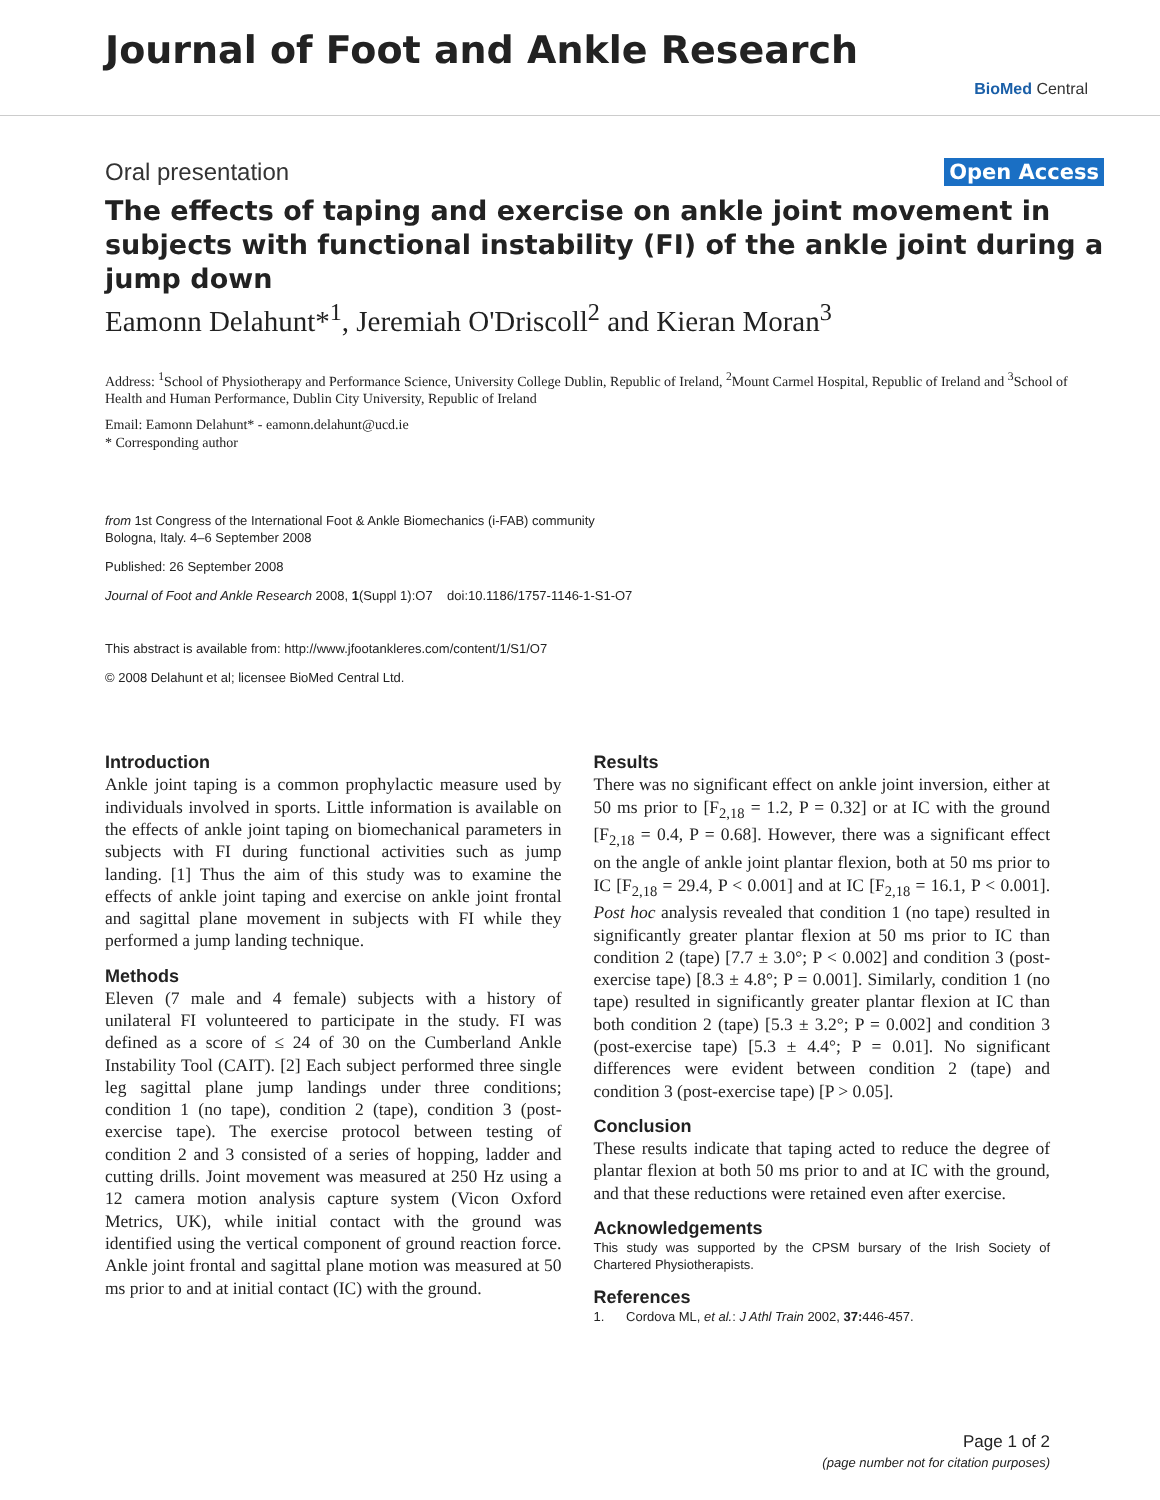Journal of Foot and Ankle Research
BioMed Central
Oral presentation Open Access
The effects of taping and exercise on ankle joint movement in subjects with functional instability (FI) of the ankle joint during a jump down
Eamonn Delahunt*<sup>1</sup>, Jeremiah O'Driscoll<sup>2</sup> and Kieran Moran<sup>3</sup>
Address: <sup>1</sup>School of Physiotherapy and Performance Science, University College Dublin, Republic of Ireland, <sup>2</sup>Mount Carmel Hospital, Republic of Ireland and <sup>3</sup>School of Health and Human Performance, Dublin City University, Republic of Ireland
Email: Eamonn Delahunt* - eamonn.delahunt@ucd.ie
* Corresponding author
from 1st Congress of the International Foot & Ankle Biomechanics (i-FAB) community
Bologna, Italy. 4–6 September 2008
Published: 26 September 2008
Journal of Foot and Ankle Research 2008, 1(Suppl 1):O7 doi:10.1186/1757-1146-1-S1-O7
This abstract is available from: http://www.jfootankleres.com/content/1/S1/O7
© 2008 Delahunt et al; licensee BioMed Central Ltd.
Introduction
Ankle joint taping is a common prophylactic measure used by individuals involved in sports. Little information is available on the effects of ankle joint taping on biomechanical parameters in subjects with FI during functional activities such as jump landing. [1] Thus the aim of this study was to examine the effects of ankle joint taping and exercise on ankle joint frontal and sagittal plane movement in subjects with FI while they performed a jump landing technique.
Methods
Eleven (7 male and 4 female) subjects with a history of unilateral FI volunteered to participate in the study. FI was defined as a score of ≤ 24 of 30 on the Cumberland Ankle Instability Tool (CAIT). [2] Each subject performed three single leg sagittal plane jump landings under three conditions; condition 1 (no tape), condition 2 (tape), condition 3 (post-exercise tape). The exercise protocol between testing of condition 2 and 3 consisted of a series of hopping, ladder and cutting drills. Joint movement was measured at 250 Hz using a 12 camera motion analysis capture system (Vicon Oxford Metrics, UK), while initial contact with the ground was identified using the vertical component of ground reaction force. Ankle joint frontal and sagittal plane motion was measured at 50 ms prior to and at initial contact (IC) with the ground.
Results
There was no significant effect on ankle joint inversion, either at 50 ms prior to [F<sub>2,18</sub> = 1.2, P = 0.32] or at IC with the ground [F<sub>2,18</sub> = 0.4, P = 0.68]. However, there was a significant effect on the angle of ankle joint plantar flexion, both at 50 ms prior to IC [F<sub>2,18</sub> = 29.4, P < 0.001] and at IC [F<sub>2,18</sub> = 16.1, P < 0.001]. Post hoc analysis revealed that condition 1 (no tape) resulted in significantly greater plantar flexion at 50 ms prior to IC than condition 2 (tape) [7.7 ± 3.0°; P < 0.002] and condition 3 (post-exercise tape) [8.3 ± 4.8°; P = 0.001]. Similarly, condition 1 (no tape) resulted in significantly greater plantar flexion at IC than both condition 2 (tape) [5.3 ± 3.2°; P = 0.002] and condition 3 (post-exercise tape) [5.3 ± 4.4°; P = 0.01]. No significant differences were evident between condition 2 (tape) and condition 3 (post-exercise tape) [P > 0.05].
Conclusion
These results indicate that taping acted to reduce the degree of plantar flexion at both 50 ms prior to and at IC with the ground, and that these reductions were retained even after exercise.
Acknowledgements
This study was supported by the CPSM bursary of the Irish Society of Chartered Physiotherapists.
References
1. Cordova ML, et al.: J Athl Train 2002, 37: 446-457.
Page 1 of 2
(page number not for citation purposes)